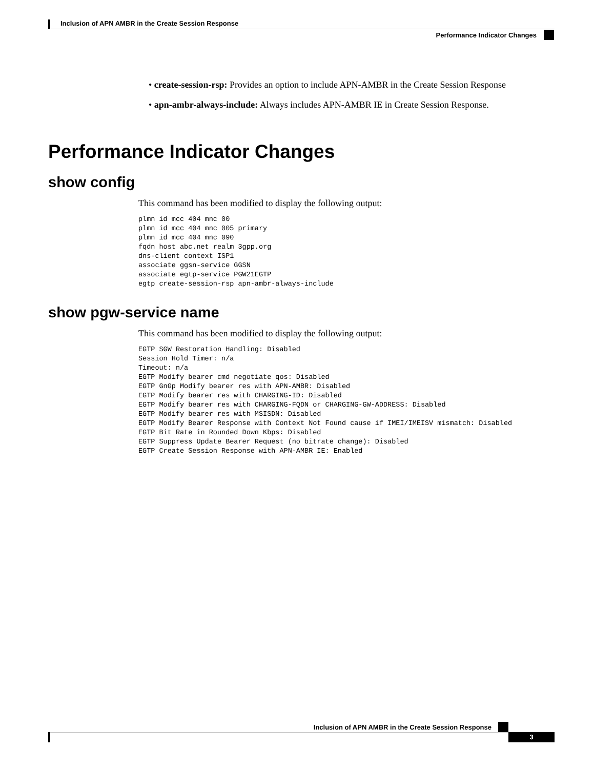Inclusion of APN AMBR in the Create Session Response
Performance Indicator Changes
• create-session-rsp: Provides an option to include APN-AMBR in the Create Session Response
• apn-ambr-always-include: Always includes APN-AMBR IE in Create Session Response.
Performance Indicator Changes
show config
This command has been modified to display the following output:
plmn id mcc 404 mnc 00
plmn id mcc 404 mnc 005 primary
plmn id mcc 404 mnc 090
fqdn host abc.net realm 3gpp.org
dns-client context ISP1
associate ggsn-service GGSN
associate egtp-service PGW21EGTP
egtp create-session-rsp apn-ambr-always-include
show pgw-service name
This command has been modified to display the following output:
EGTP SGW Restoration Handling: Disabled
Session Hold Timer: n/a
Timeout: n/a
EGTP Modify bearer cmd negotiate qos: Disabled
EGTP GnGp Modify bearer res with APN-AMBR: Disabled
EGTP Modify bearer res with CHARGING-ID: Disabled
EGTP Modify bearer res with CHARGING-FQDN or CHARGING-GW-ADDRESS: Disabled
EGTP Modify bearer res with MSISDN: Disabled
EGTP Modify Bearer Response with Context Not Found cause if IMEI/IMEISV mismatch: Disabled
EGTP Bit Rate in Rounded Down Kbps: Disabled
EGTP Suppress Update Bearer Request (no bitrate change): Disabled
EGTP Create Session Response with APN-AMBR IE: Enabled
Inclusion of APN AMBR in the Create Session Response
3